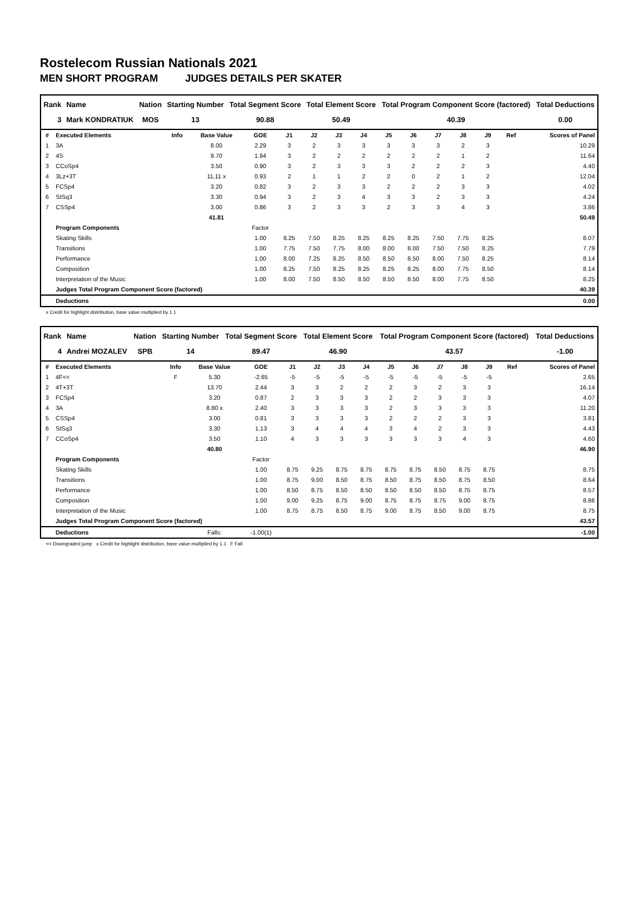Rostelecom Russian Nationals 2021
MEN SHORT PROGRAM JUDGES DETAILS PER SKATER
| Rank | Name | Nation | Starting Number | Total Segment Score | Total Element Score | Total Program Component Score (factored) | Total Deductions |
| --- | --- | --- | --- | --- | --- | --- | --- |
| 3 | Mark KONDRATIUK | MOS | 13 | 90.88 | 50.49 | 40.39 | 0.00 |
| # | Executed Elements | Info | Base Value | GOE | J1 | J2 | J3 | J4 | J5 | J6 | J7 | J8 | J9 | Ref | Scores of Panel |
| --- | --- | --- | --- | --- | --- | --- | --- | --- | --- | --- | --- | --- | --- | --- | --- |
| 1 | 3A | | 8.00 | 2.29 | 3 | 2 | 3 | 3 | 3 | 3 | 3 | 2 | 3 | | 10.29 |
| 2 | 4S | | 9.70 | 1.94 | 3 | 2 | 2 | 2 | 2 | 2 | 2 | 1 | 2 | | 11.64 |
| 3 | CCoSp4 | | 3.50 | 0.90 | 3 | 2 | 3 | 3 | 3 | 2 | 2 | 2 | 3 | | 4.40 |
| 4 | 3Lz+3T | | 11.11 x | 0.93 | 2 | 1 | 1 | 2 | 2 | 0 | 2 | 1 | 2 | | 12.04 |
| 5 | FCSp4 | | 3.20 | 0.82 | 3 | 2 | 3 | 3 | 2 | 2 | 2 | 3 | 3 | | 4.02 |
| 6 | StSq3 | | 3.30 | 0.94 | 3 | 2 | 3 | 4 | 3 | 3 | 2 | 3 | 3 | | 4.24 |
| 7 | CSSp4 | | 3.00 | 0.86 | 3 | 2 | 3 | 3 | 2 | 3 | 3 | 4 | 3 | | 3.86 |
| | | | 41.81 | | | | | | | | | | | | 50.49 |
| | Program Components | | | Factor | | | | | | | | | | | |
| | Skating Skills | | | 1.00 | 8.25 | 7.50 | 8.25 | 8.25 | 8.25 | 8.25 | 7.50 | 7.75 | 8.25 | | 8.07 |
| | Transitions | | | 1.00 | 7.75 | 7.50 | 7.75 | 8.00 | 8.00 | 8.00 | 7.50 | 7.50 | 8.25 | | 7.79 |
| | Performance | | | 1.00 | 8.00 | 7.25 | 8.25 | 8.50 | 8.50 | 8.50 | 8.00 | 7.50 | 8.25 | | 8.14 |
| | Composition | | | 1.00 | 8.25 | 7.50 | 8.25 | 8.25 | 8.25 | 8.25 | 8.00 | 7.75 | 8.50 | | 8.14 |
| | Interpretation of the Music | | | 1.00 | 8.00 | 7.50 | 8.50 | 8.50 | 8.50 | 8.50 | 8.00 | 7.75 | 8.50 | | 8.25 |
| | Judges Total Program Component Score (factored) | | | | | | | | | | | | | | 40.39 |
| | Deductions | | | | | | | | | | | | | | 0.00 |
x Credit for highlight distribution, base value multiplied by 1.1
| Rank | Name | Nation | Starting Number | Total Segment Score | Total Element Score | Total Program Component Score (factored) | Total Deductions |
| --- | --- | --- | --- | --- | --- | --- | --- |
| 4 | Andrei MOZALEV | SPB | 14 | 89.47 | 46.90 | 43.57 | -1.00 |
| # | Executed Elements | Info | Base Value | GOE | J1 | J2 | J3 | J4 | J5 | J6 | J7 | J8 | J9 | Ref | Scores of Panel |
| --- | --- | --- | --- | --- | --- | --- | --- | --- | --- | --- | --- | --- | --- | --- | --- |
| 1 | 4F<< | F | 5.30 | -2.65 | -5 | -5 | -5 | -5 | -5 | -5 | -5 | -5 | -5 | | 2.65 |
| 2 | 4T+3T | | 13.70 | 2.44 | 3 | 3 | 2 | 2 | 2 | 3 | 2 | 3 | 3 | | 16.14 |
| 3 | FCSp4 | | 3.20 | 0.87 | 2 | 3 | 3 | 3 | 2 | 2 | 3 | 3 | 3 | | 4.07 |
| 4 | 3A | | 8.80 x | 2.40 | 3 | 3 | 3 | 3 | 2 | 3 | 3 | 3 | 3 | | 11.20 |
| 5 | CSSp4 | | 3.00 | 0.81 | 3 | 3 | 3 | 3 | 2 | 2 | 2 | 3 | 3 | | 3.81 |
| 6 | StSq3 | | 3.30 | 1.13 | 3 | 4 | 4 | 4 | 3 | 4 | 2 | 3 | 3 | | 4.43 |
| 7 | CCoSp4 | | 3.50 | 1.10 | 4 | 3 | 3 | 3 | 3 | 3 | 3 | 4 | 3 | | 4.60 |
| | | | 40.80 | | | | | | | | | | | | 46.90 |
| | Program Components | | | Factor | | | | | | | | | | | |
| | Skating Skills | | | 1.00 | 8.75 | 9.25 | 8.75 | 8.75 | 8.75 | 8.75 | 8.50 | 8.75 | 8.75 | | 8.75 |
| | Transitions | | | 1.00 | 8.75 | 9.00 | 8.50 | 8.75 | 8.50 | 8.75 | 8.50 | 8.75 | 8.50 | | 8.64 |
| | Performance | | | 1.00 | 8.50 | 8.75 | 8.50 | 8.50 | 8.50 | 8.50 | 8.50 | 8.75 | 8.75 | | 8.57 |
| | Composition | | | 1.00 | 9.00 | 9.25 | 8.75 | 9.00 | 8.75 | 8.75 | 8.75 | 9.00 | 8.75 | | 8.86 |
| | Interpretation of the Music | | | 1.00 | 8.75 | 8.75 | 8.50 | 8.75 | 9.00 | 8.75 | 8.50 | 9.00 | 8.75 | | 8.75 |
| | Judges Total Program Component Score (factored) | | | | | | | | | | | | | | 43.57 |
| | Deductions | | Falls: | -1.00(1) | | | | | | | | | | | -1.00 |
<< Downgraded jump x Credit for highlight distribution, base value multiplied by 1.1 F Fall